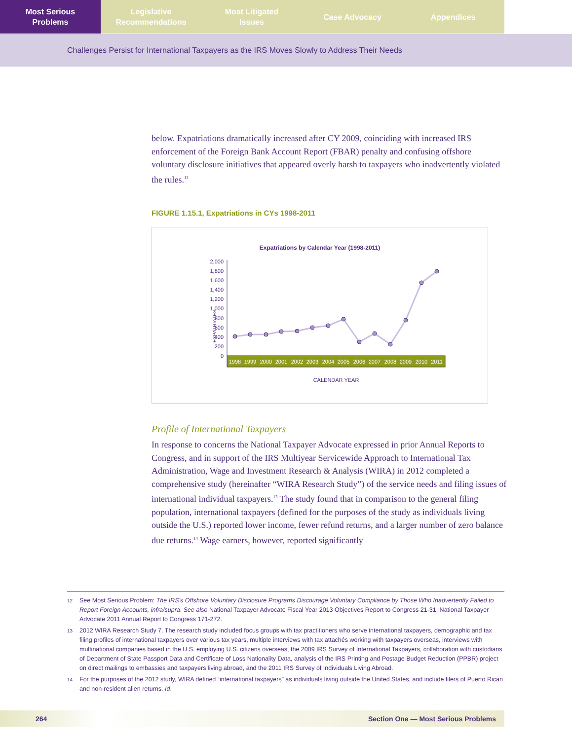Most Serious
Problems
Legislative
Recommendations
Most Litigated
Issues
Case Advocacy Appendices
Challenges Persist for International Taxpayers as the IRS Moves Slowly to Address Their Needs
below. Expatriations dramatically increased after CY 2009, coinciding with increased IRS enforcement of the Foreign Bank Account Report (FBAR) penalty and confusing offshore voluntary disclosure initiatives that appeared overly harsh to taxpayers who inadvertently violated the rules.<sup>12</sup>
FIGURE 1.15.1, Expatriations in CYs 1998-2011
Expatriations by Calendar Year (1998-2011)
EXPATRIATES
2,000
1,800
1,600
1,400
1,200
1,000
800
600
400
200
0
1998
1999
2000
2001
2002
2003
2004
2005
2006
2007
2008
2009
2010
2011
CALENDAR YEAR
Profile of International Taxpayers
In response to concerns the National Taxpayer Advocate expressed in prior Annual Reports to Congress, and in support of the IRS Multiyear Servicewide Approach to International Tax Administration, Wage and Investment Research & Analysis (WIRA) in 2012 completed a comprehensive study (hereinafter “WIRA Research Study”) of the service needs and filing issues of international individual taxpayers.<sup>13</sup> The study found that in comparison to the general filing population, international taxpayers (defined for the purposes of the study as individuals living outside the U.S.) reported lower income, fewer refund returns, and a larger number of zero balance due returns.<sup>14</sup> Wage earners, however, reported significantly
12 See Most Serious Problem: The IRS’s Offshore Voluntary Disclosure Programs Discourage Voluntary Compliance by Those Who Inadvertently Failed to Report Foreign Accounts, infra/supra. See also National Taxpayer Advocate Fiscal Year 2013 Objectives Report to Congress 21-31; National Taxpayer Advocate 2011 Annual Report to Congress 171-272.
13 2012 WIRA Research Study 7. The research study included focus groups with tax practitioners who serve international taxpayers, demographic and tax filing profiles of international taxpayers over various tax years, multiple interviews with tax attachés working with taxpayers overseas, interviews with multinational companies based in the U.S. employing U.S. citizens overseas, the 2009 IRS Survey of International Taxpayers, collaboration with custodians of Department of State Passport Data and Certificate of Loss Nationality Data, analysis of the IRS Printing and Postage Budget Reduction (PPBR) project on direct mailings to embassies and taxpayers living abroad, and the 2011 IRS Survey of Individuals Living Abroad.
14 For the purposes of the 2012 study, WIRA defined “international taxpayers” as individuals living outside the United States, and include filers of Puerto Rican and non-resident alien returns. Id.
264 Section One — Most Serious Problems